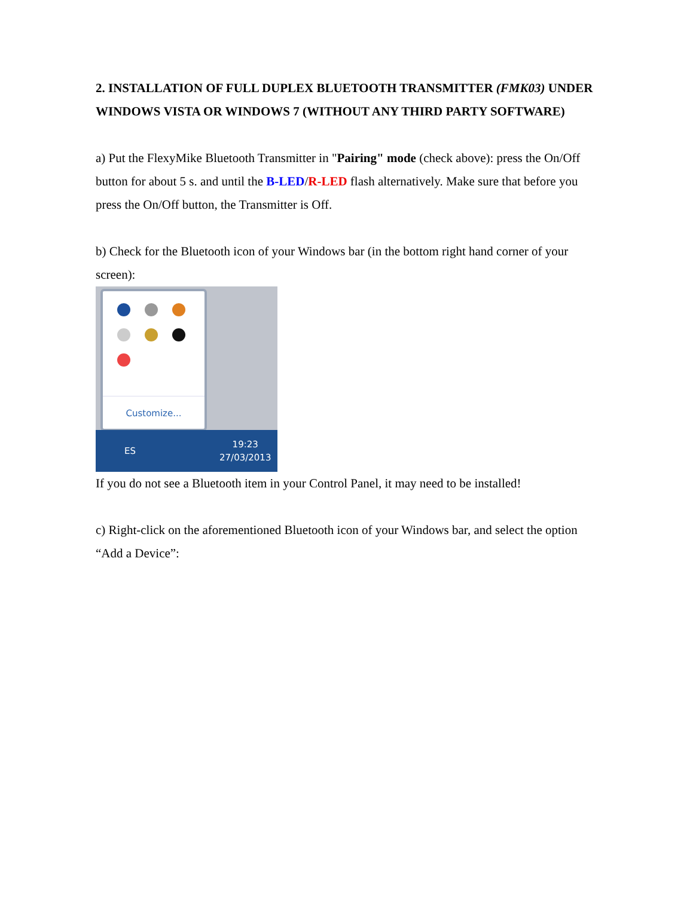2. INSTALLATION OF FULL DUPLEX BLUETOOTH TRANSMITTER (FMK03) UNDER WINDOWS VISTA OR WINDOWS 7 (WITHOUT ANY THIRD PARTY SOFTWARE)
a) Put the FlexyMike Bluetooth Transmitter in "Pairing" mode (check above): press the On/Off button for about 5 s. and until the B-LED/R-LED flash alternatively. Make sure that before you press the On/Off button, the Transmitter is Off.
b) Check for the Bluetooth icon of your Windows bar (in the bottom right hand corner of your screen):
Customize...
ES 19:23
27/03/2013
If you do not see a Bluetooth item in your Control Panel, it may need to be installed!
c) Right-click on the aforementioned Bluetooth icon of your Windows bar, and select the option “Add a Device”: